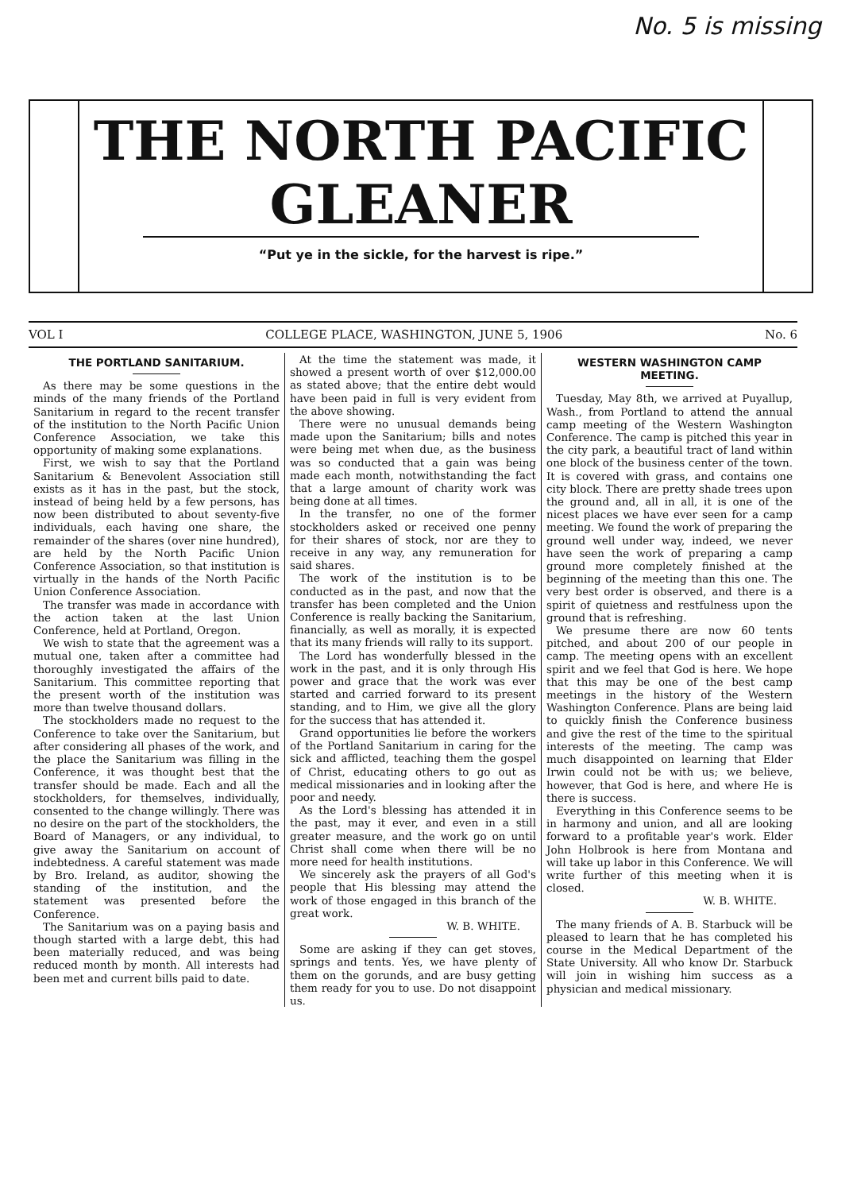No. 5 is missing
THE NORTH PACIFIC
GLEANER
“Put ye in the sickle, for the harvest is ripe.”
VOL I COLLEGE PLACE, WASHINGTON, JUNE 5, 1906 No. 6
THE PORTLAND SANITARIUM.
As there may be some questions in the minds of the many friends of the Portland Sanitarium in regard to the recent transfer of the institution to the North Pacific Union Conference Association, we take this opportunity of making some explanations.
First, we wish to say that the Portland Sanitarium & Benevolent Association still exists as it has in the past, but the stock, instead of being held by a few persons, has now been distributed to about seventy-five individuals, each having one share, the remainder of the shares (over nine hundred), are held by the North Pacific Union Conference Association, so that institution is virtually in the hands of the North Pacific Union Conference Association.
The transfer was made in accordance with the action taken at the last Union Conference, held at Portland, Oregon.
We wish to state that the agreement was a mutual one, taken after a committee had thoroughly investigated the affairs of the Sanitarium. This committee reporting that the present worth of the institution was more than twelve thousand dollars.
The stockholders made no request to the Conference to take over the Sanitarium, but after considering all phases of the work, and the place the Sanitarium was filling in the Conference, it was thought best that the transfer should be made. Each and all the stockholders, for themselves, individually, consented to the change willingly. There was no desire on the part of the stockholders, the Board of Managers, or any individual, to give away the Sanitarium on account of indebtedness. A careful statement was made by Bro. Ireland, as auditor, showing the standing of the institution, and the statement was presented before the Conference.
The Sanitarium was on a paying basis and though started with a large debt, this had been materially reduced, and was being reduced month by month. All interests had been met and current bills paid to date.
At the time the statement was made, it showed a present worth of over $12,000.00 as stated above; that the entire debt would have been paid in full is very evident from the above showing.
There were no unusual demands being made upon the Sanitarium; bills and notes were being met when due, as the business was so conducted that a gain was being made each month, notwithstanding the fact that a large amount of charity work was being done at all times.
In the transfer, no one of the former stockholders asked or received one penny for their shares of stock, nor are they to receive in any way, any remuneration for said shares.
The work of the institution is to be conducted as in the past, and now that the transfer has been completed and the Union Conference is really backing the Sanitarium, financially, as well as morally, it is expected that its many friends will rally to its support.
The Lord has wonderfully blessed in the work in the past, and it is only through His power and grace that the work was ever started and carried forward to its present standing, and to Him, we give all the glory for the success that has attended it.
Grand opportunities lie before the workers of the Portland Sanitarium in caring for the sick and afflicted, teaching them the gospel of Christ, educating others to go out as medical missionaries and in looking after the poor and needy.
As the Lord's blessing has attended it in the past, may it ever, and even in a still greater measure, and the work go on until Christ shall come when there will be no more need for health institutions.
We sincerely ask the prayers of all God's people that His blessing may attend the work of those engaged in this branch of the great work.
W. B. WHITE.
Some are asking if they can get stoves, springs and tents. Yes, we have plenty of them on the gorunds, and are busy getting them ready for you to use. Do not disappoint us.
WESTERN WASHINGTON CAMP MEETING.
Tuesday, May 8th, we arrived at Puyallup, Wash., from Portland to attend the annual camp meeting of the Western Washington Conference. The camp is pitched this year in the city park, a beautiful tract of land within one block of the business center of the town. It is covered with grass, and contains one city block. There are pretty shade trees upon the ground and, all in all, it is one of the nicest places we have ever seen for a camp meeting. We found the work of preparing the ground well under way, indeed, we never have seen the work of preparing a camp ground more completely finished at the beginning of the meeting than this one. The very best order is observed, and there is a spirit of quietness and restfulness upon the ground that is refreshing.
We presume there are now 60 tents pitched, and about 200 of our people in camp. The meeting opens with an excellent spirit and we feel that God is here. We hope that this may be one of the best camp meetings in the history of the Western Washington Conference. Plans are being laid to quickly finish the Conference business and give the rest of the time to the spiritual interests of the meeting. The camp was much disappointed on learning that Elder Irwin could not be with us; we believe, however, that God is here, and where He is there is success.
Everything in this Conference seems to be in harmony and union, and all are looking forward to a profitable year's work. Elder John Holbrook is here from Montana and will take up labor in this Conference. We will write further of this meeting when it is closed.
W. B. WHITE.
The many friends of A. B. Starbuck will be pleased to learn that he has completed his course in the Medical Department of the State University. All who know Dr. Starbuck will join in wishing him success as a physician and medical missionary.